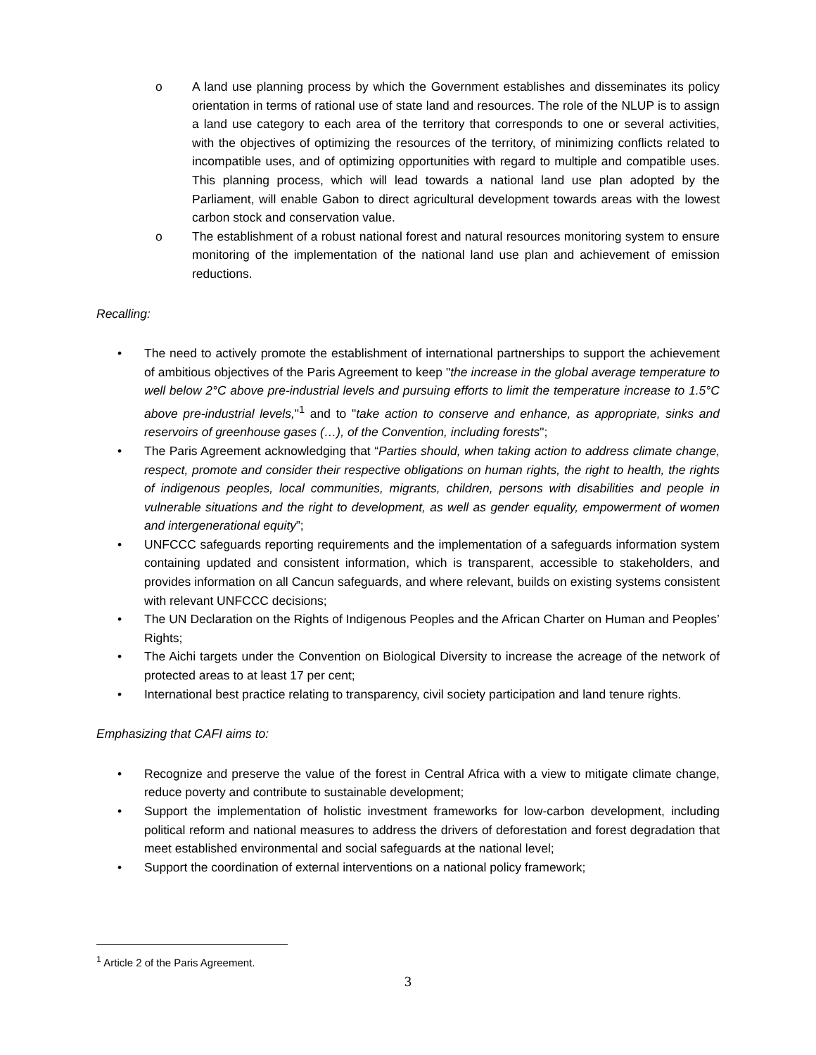o A land use planning process by which the Government establishes and disseminates its policy orientation in terms of rational use of state land and resources. The role of the NLUP is to assign a land use category to each area of the territory that corresponds to one or several activities, with the objectives of optimizing the resources of the territory, of minimizing conflicts related to incompatible uses, and of optimizing opportunities with regard to multiple and compatible uses. This planning process, which will lead towards a national land use plan adopted by the Parliament, will enable Gabon to direct agricultural development towards areas with the lowest carbon stock and conservation value.
o The establishment of a robust national forest and natural resources monitoring system to ensure monitoring of the implementation of the national land use plan and achievement of emission reductions.
Recalling:
• The need to actively promote the establishment of international partnerships to support the achievement of ambitious objectives of the Paris Agreement to keep "the increase in the global average temperature to well below 2°C above pre-industrial levels and pursuing efforts to limit the temperature increase to 1.5°C above pre-industrial levels,"<sup>1</sup> and to "take action to conserve and enhance, as appropriate, sinks and reservoirs of greenhouse gases (…), of the Convention, including forests";
• The Paris Agreement acknowledging that “Parties should, when taking action to address climate change, respect, promote and consider their respective obligations on human rights, the right to health, the rights of indigenous peoples, local communities, migrants, children, persons with disabilities and people in vulnerable situations and the right to development, as well as gender equality, empowerment of women and intergenerational equity”;
• UNFCCC safeguards reporting requirements and the implementation of a safeguards information system containing updated and consistent information, which is transparent, accessible to stakeholders, and provides information on all Cancun safeguards, and where relevant, builds on existing systems consistent with relevant UNFCCC decisions;
• The UN Declaration on the Rights of Indigenous Peoples and the African Charter on Human and Peoples’ Rights;
• The Aichi targets under the Convention on Biological Diversity to increase the acreage of the network of protected areas to at least 17 per cent;
• International best practice relating to transparency, civil society participation and land tenure rights.
Emphasizing that CAFI aims to:
• Recognize and preserve the value of the forest in Central Africa with a view to mitigate climate change, reduce poverty and contribute to sustainable development;
• Support the implementation of holistic investment frameworks for low-carbon development, including political reform and national measures to address the drivers of deforestation and forest degradation that meet established environmental and social safeguards at the national level;
• Support the coordination of external interventions on a national policy framework;
<sup>1</sup> Article 2 of the Paris Agreement.
3